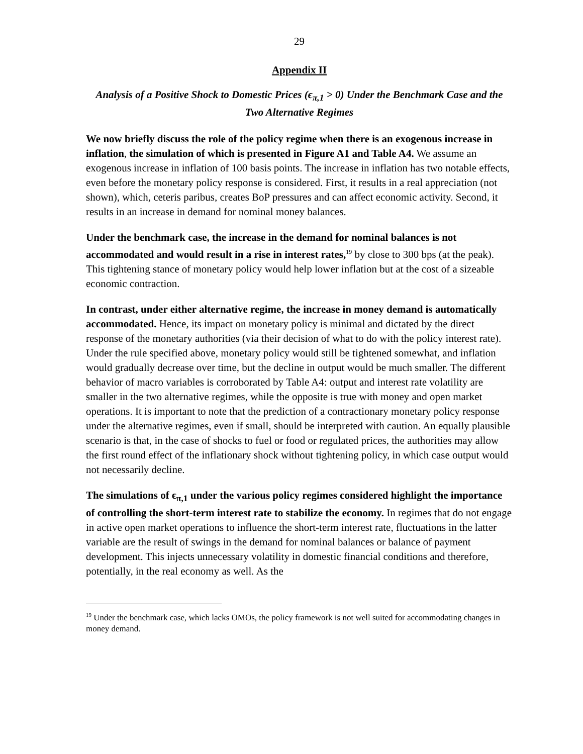29
Appendix II
Analysis of a Positive Shock to Domestic Prices (ϵ<sub>π,1</sub> > 0) Under the Benchmark Case and the Two Alternative Regimes
We now briefly discuss the role of the policy regime when there is an exogenous increase in inflation, the simulation of which is presented in Figure A1 and Table A4. We assume an exogenous increase in inflation of 100 basis points. The increase in inflation has two notable effects, even before the monetary policy response is considered. First, it results in a real appreciation (not shown), which, ceteris paribus, creates BoP pressures and can affect economic activity. Second, it results in an increase in demand for nominal money balances.
Under the benchmark case, the increase in the demand for nominal balances is not accommodated and would result in a rise in interest rates,<sup>19</sup> by close to 300 bps (at the peak). This tightening stance of monetary policy would help lower inflation but at the cost of a sizeable economic contraction.
In contrast, under either alternative regime, the increase in money demand is automatically accommodated. Hence, its impact on monetary policy is minimal and dictated by the direct response of the monetary authorities (via their decision of what to do with the policy interest rate). Under the rule specified above, monetary policy would still be tightened somewhat, and inflation would gradually decrease over time, but the decline in output would be much smaller. The different behavior of macro variables is corroborated by Table A4: output and interest rate volatility are smaller in the two alternative regimes, while the opposite is true with money and open market operations. It is important to note that the prediction of a contractionary monetary policy response under the alternative regimes, even if small, should be interpreted with caution. An equally plausible scenario is that, in the case of shocks to fuel or food or regulated prices, the authorities may allow the first round effect of the inflationary shock without tightening policy, in which case output would not necessarily decline.
The simulations of ϵ<sub>π,1</sub> under the various policy regimes considered highlight the importance of controlling the short-term interest rate to stabilize the economy. In regimes that do not engage in active open market operations to influence the short-term interest rate, fluctuations in the latter variable are the result of swings in the demand for nominal balances or balance of payment development. This injects unnecessary volatility in domestic financial conditions and therefore, potentially, in the real economy as well. As the
<sup>19</sup> Under the benchmark case, which lacks OMOs, the policy framework is not well suited for accommodating changes in money demand.